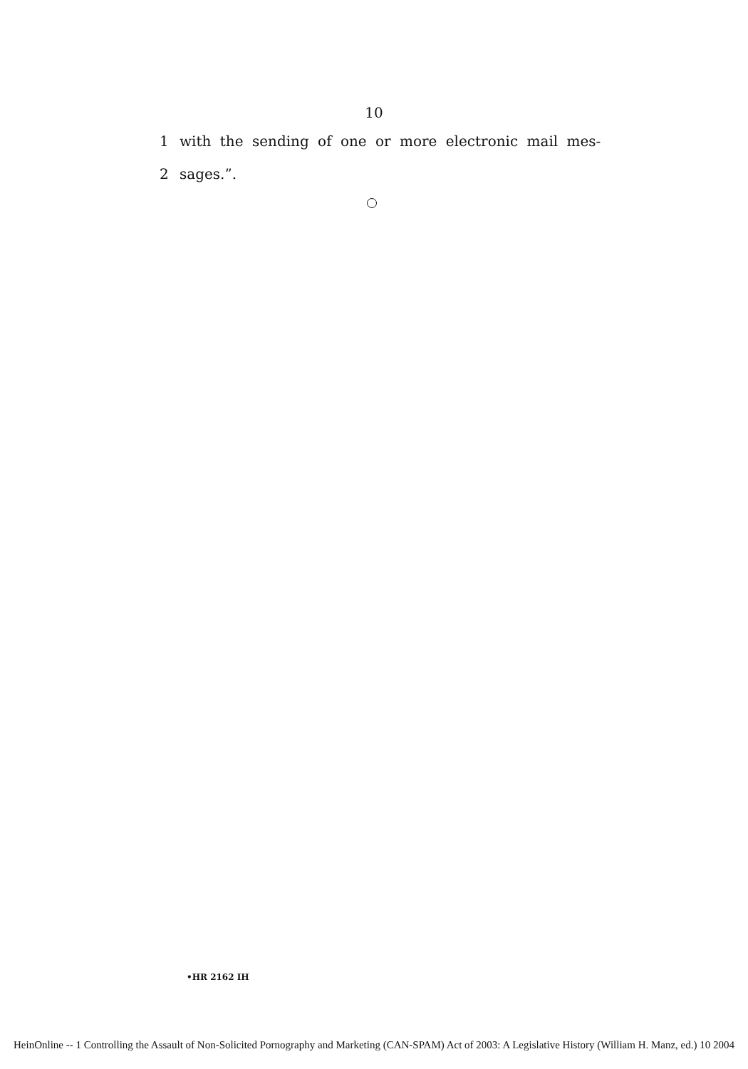10
1 with the sending of one or more electronic mail mes-
2 sages.”.
•HR 2162 IH
HeinOnline -- 1 Controlling the Assault of Non-Solicited Pornography and Marketing (CAN-SPAM) Act of 2003: A Legislative History (William H. Manz, ed.) 10 2004